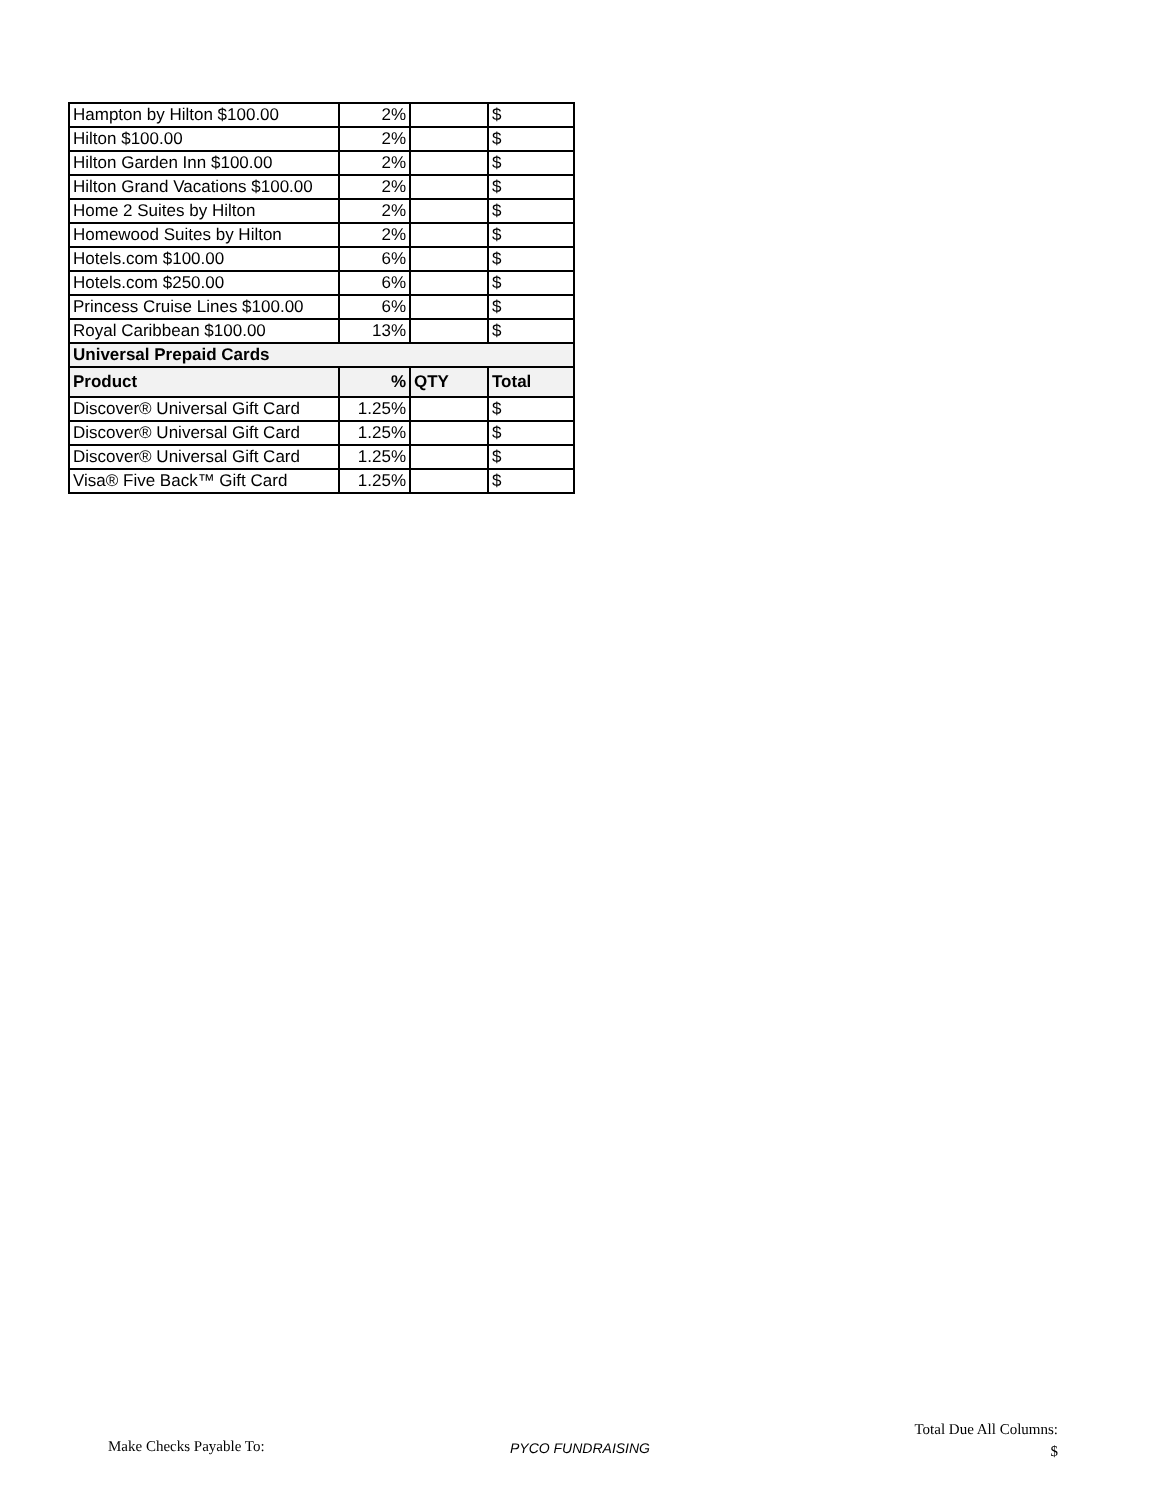| Hampton by Hilton $100.00 | 2% | | $ |
| Hilton $100.00 | 2% | | $ |
| Hilton Garden Inn $100.00 | 2% | | $ |
| Hilton Grand Vacations $100.00 | 2% | | $ |
| Home 2 Suites by Hilton | 2% | | $ |
| Homewood Suites by Hilton | 2% | | $ |
| Hotels.com $100.00 | 6% | | $ |
| Hotels.com $250.00 | 6% | | $ |
| Princess Cruise Lines $100.00 | 6% | | $ |
| Royal Caribbean $100.00 | 13% | | $ |
| Universal Prepaid Cards | | | |
| Product | % | QTY | Total |
| Discover® Universal Gift Card | 1.25% | | $ |
| Discover® Universal Gift Card | 1.25% | | $ |
| Discover® Universal Gift Card | 1.25% | | $ |
| Visa® Five Back™ Gift Card | 1.25% | | $ |
Make Checks Payable To: PYCO FUNDRAISING
Total Due All Columns:
$